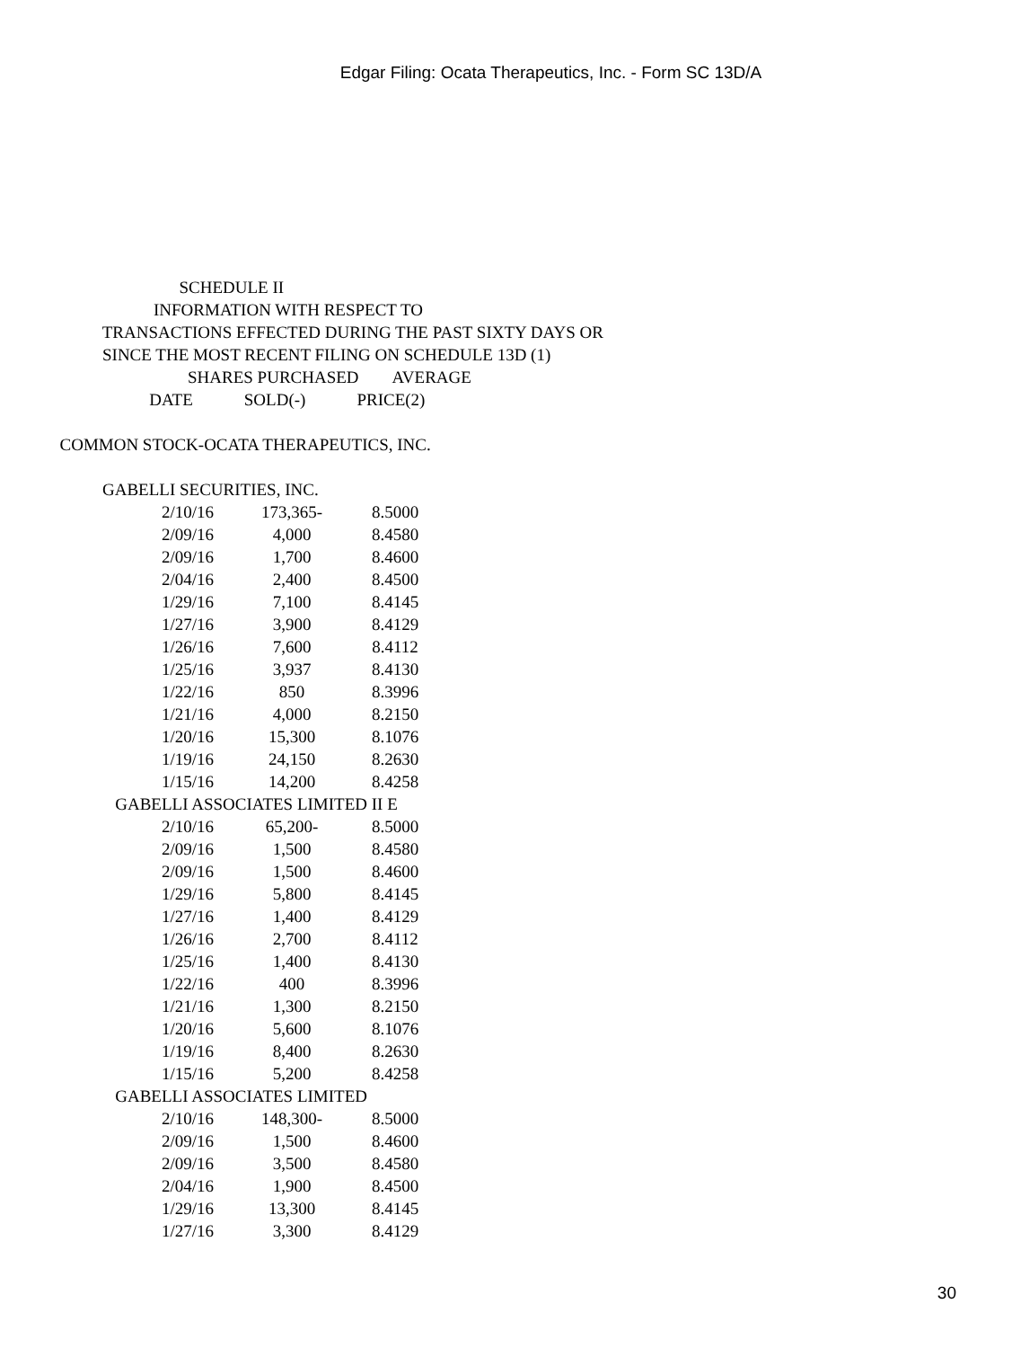Edgar Filing: Ocata Therapeutics, Inc. - Form SC 13D/A
SCHEDULE II INFORMATION WITH RESPECT TO TRANSACTIONS EFFECTED DURING THE PAST SIXTY DAYS OR SINCE THE MOST RECENT FILING ON SCHEDULE 13D (1) SHARES PURCHASED AVERAGE DATE SOLD(-) PRICE(2)
COMMON STOCK-OCATA THERAPEUTICS, INC.
GABELLI SECURITIES, INC.
| 2/10/16 | 173,365- | 8.5000 |
| 2/09/16 | 4,000 | 8.4580 |
| 2/09/16 | 1,700 | 8.4600 |
| 2/04/16 | 2,400 | 8.4500 |
| 1/29/16 | 7,100 | 8.4145 |
| 1/27/16 | 3,900 | 8.4129 |
| 1/26/16 | 7,600 | 8.4112 |
| 1/25/16 | 3,937 | 8.4130 |
| 1/22/16 | 850 | 8.3996 |
| 1/21/16 | 4,000 | 8.2150 |
| 1/20/16 | 15,300 | 8.1076 |
| 1/19/16 | 24,150 | 8.2630 |
| 1/15/16 | 14,200 | 8.4258 |
GABELLI ASSOCIATES LIMITED II E
| 2/10/16 | 65,200- | 8.5000 |
| 2/09/16 | 1,500 | 8.4580 |
| 2/09/16 | 1,500 | 8.4600 |
| 1/29/16 | 5,800 | 8.4145 |
| 1/27/16 | 1,400 | 8.4129 |
| 1/26/16 | 2,700 | 8.4112 |
| 1/25/16 | 1,400 | 8.4130 |
| 1/22/16 | 400 | 8.3996 |
| 1/21/16 | 1,300 | 8.2150 |
| 1/20/16 | 5,600 | 8.1076 |
| 1/19/16 | 8,400 | 8.2630 |
| 1/15/16 | 5,200 | 8.4258 |
GABELLI ASSOCIATES LIMITED
| 2/10/16 | 148,300- | 8.5000 |
| 2/09/16 | 1,500 | 8.4600 |
| 2/09/16 | 3,500 | 8.4580 |
| 2/04/16 | 1,900 | 8.4500 |
| 1/29/16 | 13,300 | 8.4145 |
| 1/27/16 | 3,300 | 8.4129 |
30